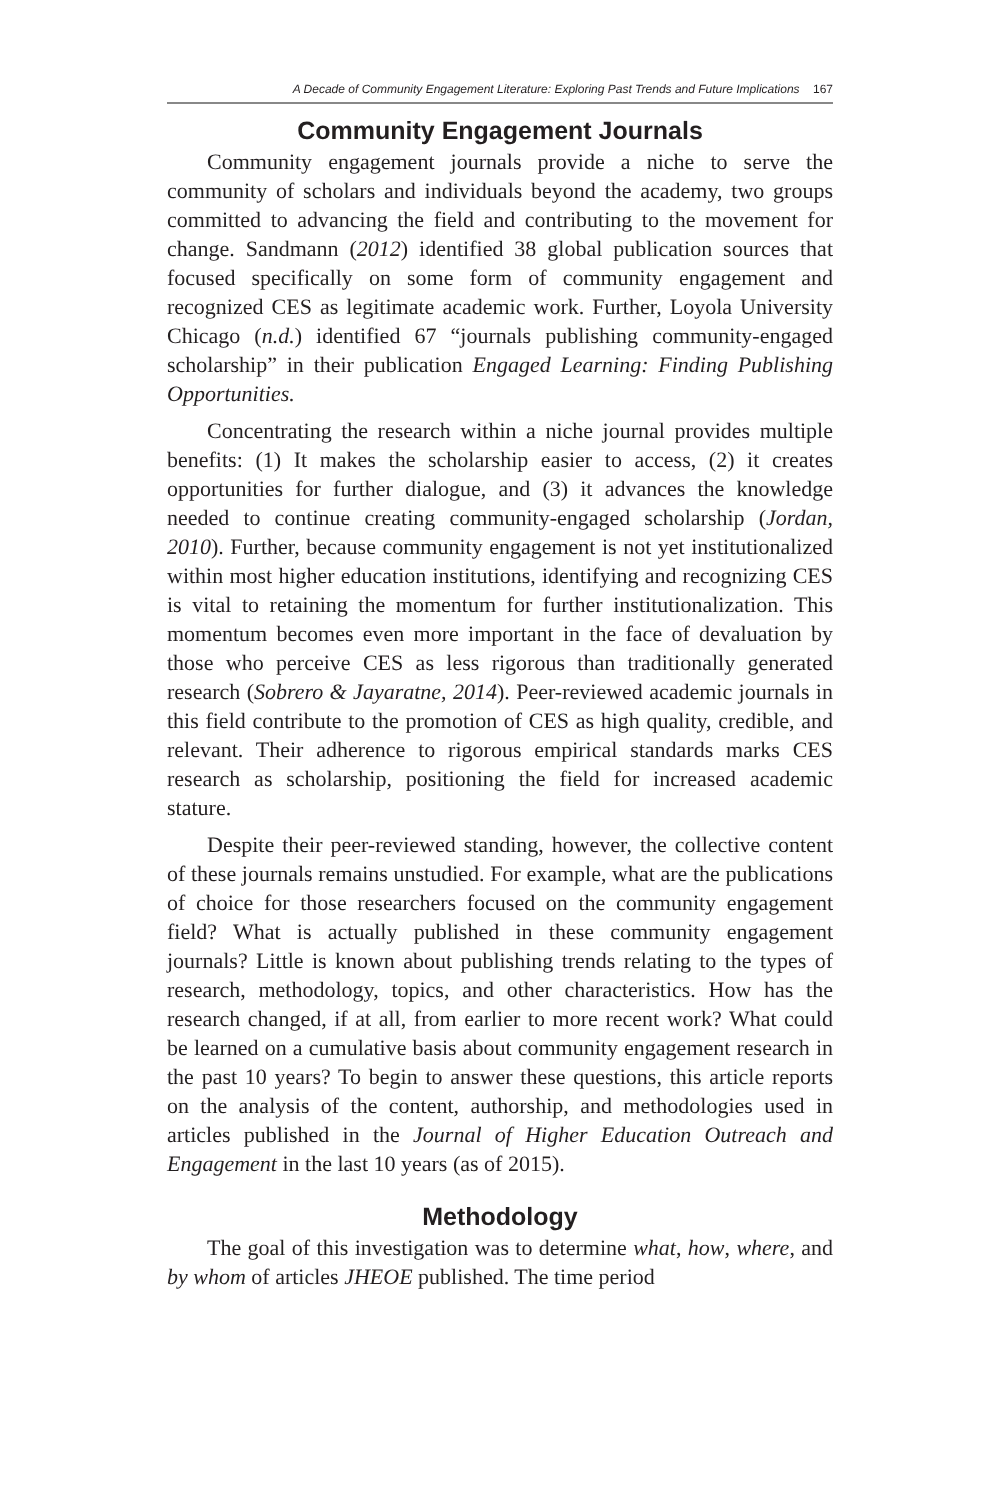A Decade of Community Engagement Literature: Exploring Past Trends and Future Implications 167
Community Engagement Journals
Community engagement journals provide a niche to serve the community of scholars and individuals beyond the academy, two groups committed to advancing the field and contributing to the movement for change. Sandmann (2012) identified 38 global publication sources that focused specifically on some form of community engagement and recognized CES as legitimate academic work. Further, Loyola University Chicago (n.d.) identified 67 “journals publishing community-engaged scholarship” in their publication Engaged Learning: Finding Publishing Opportunities.
Concentrating the research within a niche journal provides multiple benefits: (1) It makes the scholarship easier to access, (2) it creates opportunities for further dialogue, and (3) it advances the knowledge needed to continue creating community-engaged scholarship (Jordan, 2010). Further, because community engagement is not yet institutionalized within most higher education institutions, identifying and recognizing CES is vital to retaining the momentum for further institutionalization. This momentum becomes even more important in the face of devaluation by those who perceive CES as less rigorous than traditionally generated research (Sobrero & Jayaratne, 2014). Peer-reviewed academic journals in this field contribute to the promotion of CES as high quality, credible, and relevant. Their adherence to rigorous empirical standards marks CES research as scholarship, positioning the field for increased academic stature.
Despite their peer-reviewed standing, however, the collective content of these journals remains unstudied. For example, what are the publications of choice for those researchers focused on the community engagement field? What is actually published in these community engagement journals? Little is known about publishing trends relating to the types of research, methodology, topics, and other characteristics. How has the research changed, if at all, from earlier to more recent work? What could be learned on a cumulative basis about community engagement research in the past 10 years? To begin to answer these questions, this article reports on the analysis of the content, authorship, and methodologies used in articles published in the Journal of Higher Education Outreach and Engagement in the last 10 years (as of 2015).
Methodology
The goal of this investigation was to determine what, how, where, and by whom of articles JHEOE published. The time period